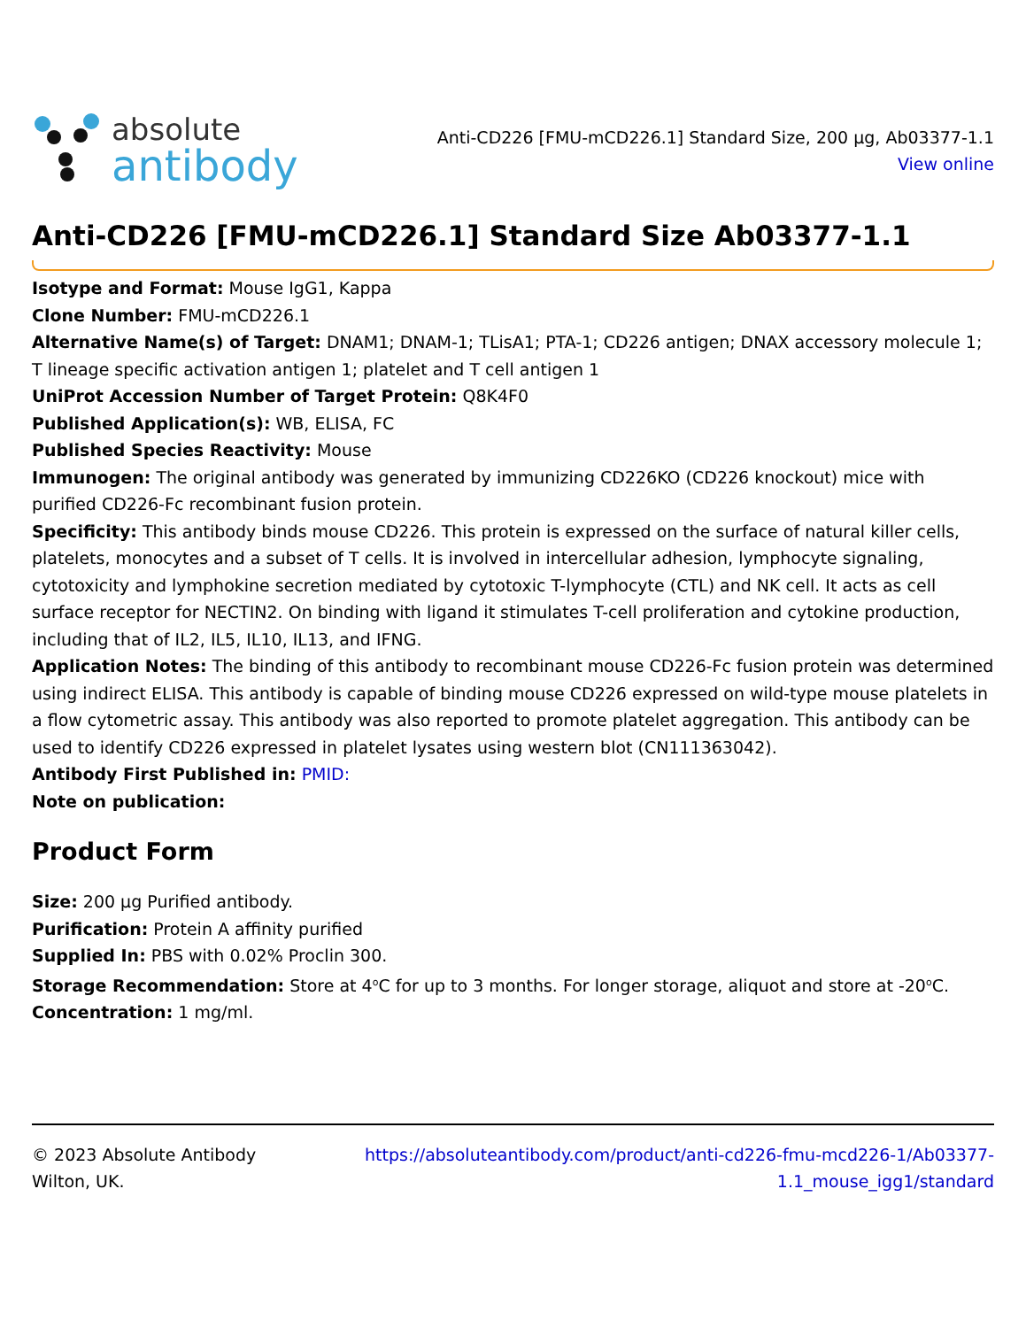absolute
antibody
Anti-CD226 [FMU-mCD226.1] Standard Size, 200 µg, Ab03377-1.1
View online
Anti-CD226 [FMU-mCD226.1] Standard Size Ab03377-1.1
Isotype and Format: Mouse IgG1, Kappa
Clone Number: FMU-mCD226.1
Alternative Name(s) of Target: DNAM1; DNAM-1; TLisA1; PTA-1; CD226 antigen; DNAX accessory molecule 1; T lineage specific activation antigen 1; platelet and T cell antigen 1
UniProt Accession Number of Target Protein: Q8K4F0
Published Application(s): WB, ELISA, FC
Published Species Reactivity: Mouse
Immunogen: The original antibody was generated by immunizing CD226KO (CD226 knockout) mice with purified CD226-Fc recombinant fusion protein.
Specificity: This antibody binds mouse CD226. This protein is expressed on the surface of natural killer cells, platelets, monocytes and a subset of T cells. It is involved in intercellular adhesion, lymphocyte signaling, cytotoxicity and lymphokine secretion mediated by cytotoxic T-lymphocyte (CTL) and NK cell. It acts as cell surface receptor for NECTIN2. On binding with ligand it stimulates T-cell proliferation and cytokine production, including that of IL2, IL5, IL10, IL13, and IFNG.
Application Notes: The binding of this antibody to recombinant mouse CD226-Fc fusion protein was determined using indirect ELISA. This antibody is capable of binding mouse CD226 expressed on wild-type mouse platelets in a flow cytometric assay. This antibody was also reported to promote platelet aggregation. This antibody can be used to identify CD226 expressed in platelet lysates using western blot (CN111363042).
Antibody First Published in: PMID:
Note on publication:
Product Form
Size: 200 µg Purified antibody.
Purification: Protein A affinity purified
Supplied In: PBS with 0.02% Proclin 300.
Storage Recommendation: Store at 4<sup>o</sup>C for up to 3 months. For longer storage, aliquot and store at -20<sup>o</sup>C.
Concentration: 1 mg/ml.
© 2023 Absolute Antibody
Wilton, UK.
https://absoluteantibody.com/product/anti-cd226-fmu-mcd226-1/Ab03377-1.1_mouse_igg1/standard